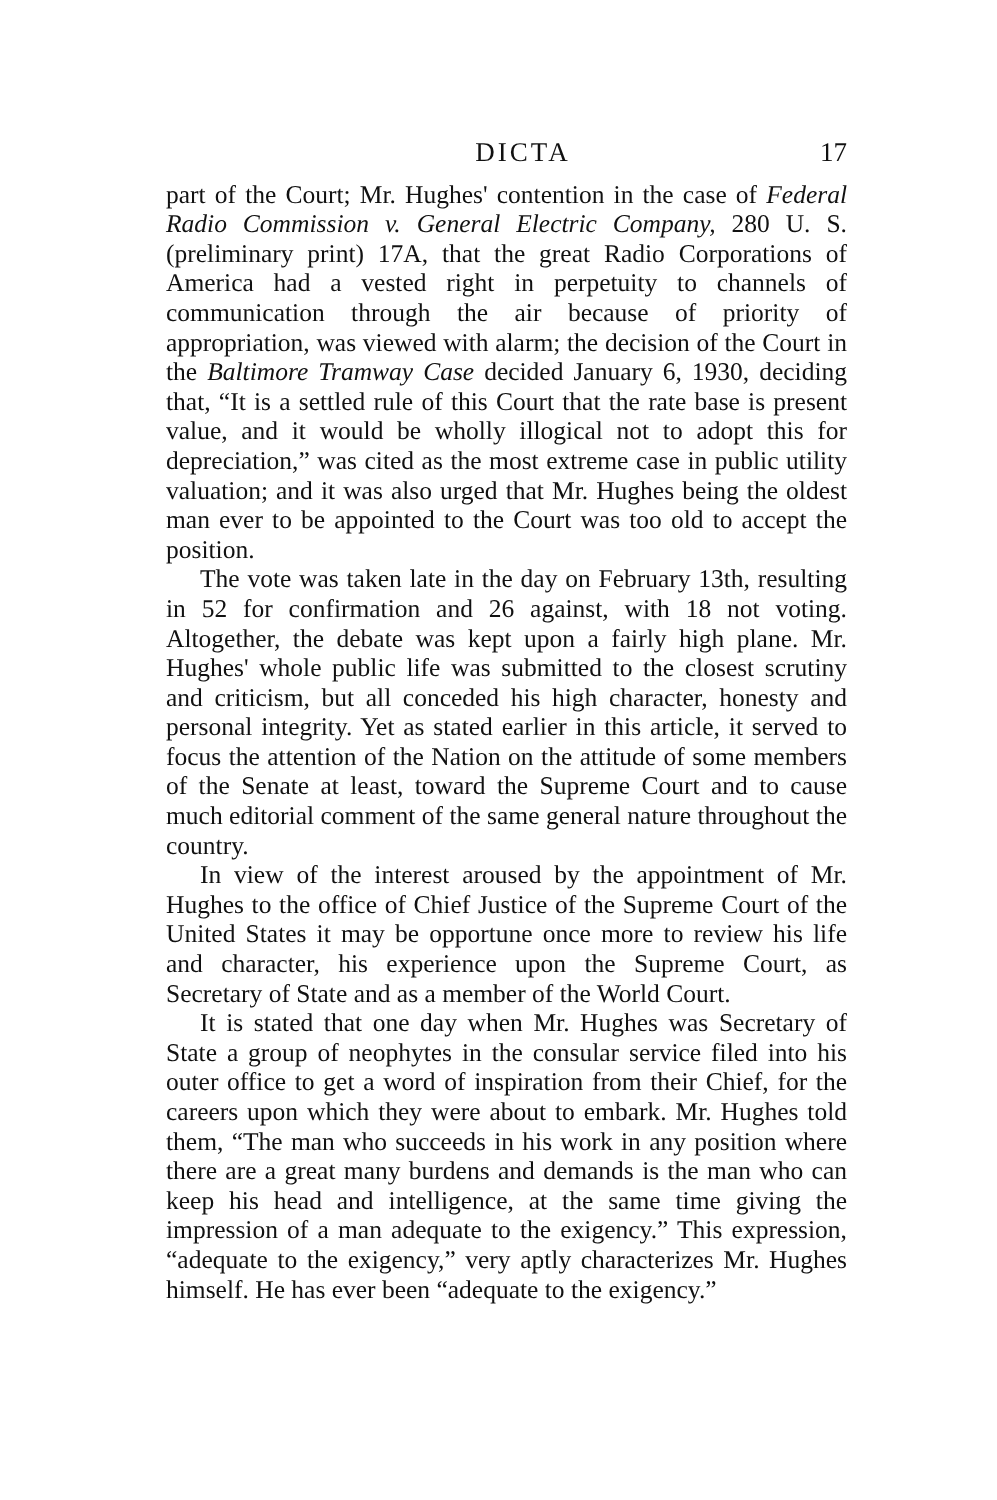DICTA 17
part of the Court; Mr. Hughes' contention in the case of Federal Radio Commission v. General Electric Company, 280 U. S. (preliminary print) 17A, that the great Radio Corporations of America had a vested right in perpetuity to channels of communication through the air because of priority of appropriation, was viewed with alarm; the decision of the Court in the Baltimore Tramway Case decided January 6, 1930, deciding that, “It is a settled rule of this Court that the rate base is present value, and it would be wholly illogical not to adopt this for depreciation,” was cited as the most extreme case in public utility valuation; and it was also urged that Mr. Hughes being the oldest man ever to be appointed to the Court was too old to accept the position.
The vote was taken late in the day on February 13th, resulting in 52 for confirmation and 26 against, with 18 not voting. Altogether, the debate was kept upon a fairly high plane. Mr. Hughes' whole public life was submitted to the closest scrutiny and criticism, but all conceded his high character, honesty and personal integrity. Yet as stated earlier in this article, it served to focus the attention of the Nation on the attitude of some members of the Senate at least, toward the Supreme Court and to cause much editorial comment of the same general nature throughout the country.
In view of the interest aroused by the appointment of Mr. Hughes to the office of Chief Justice of the Supreme Court of the United States it may be opportune once more to review his life and character, his experience upon the Supreme Court, as Secretary of State and as a member of the World Court.
It is stated that one day when Mr. Hughes was Secretary of State a group of neophytes in the consular service filed into his outer office to get a word of inspiration from their Chief, for the careers upon which they were about to embark. Mr. Hughes told them, “The man who succeeds in his work in any position where there are a great many burdens and demands is the man who can keep his head and intelligence, at the same time giving the impression of a man adequate to the exigency.” This expression, “adequate to the exigency,” very aptly characterizes Mr. Hughes himself. He has ever been “adequate to the exigency.”